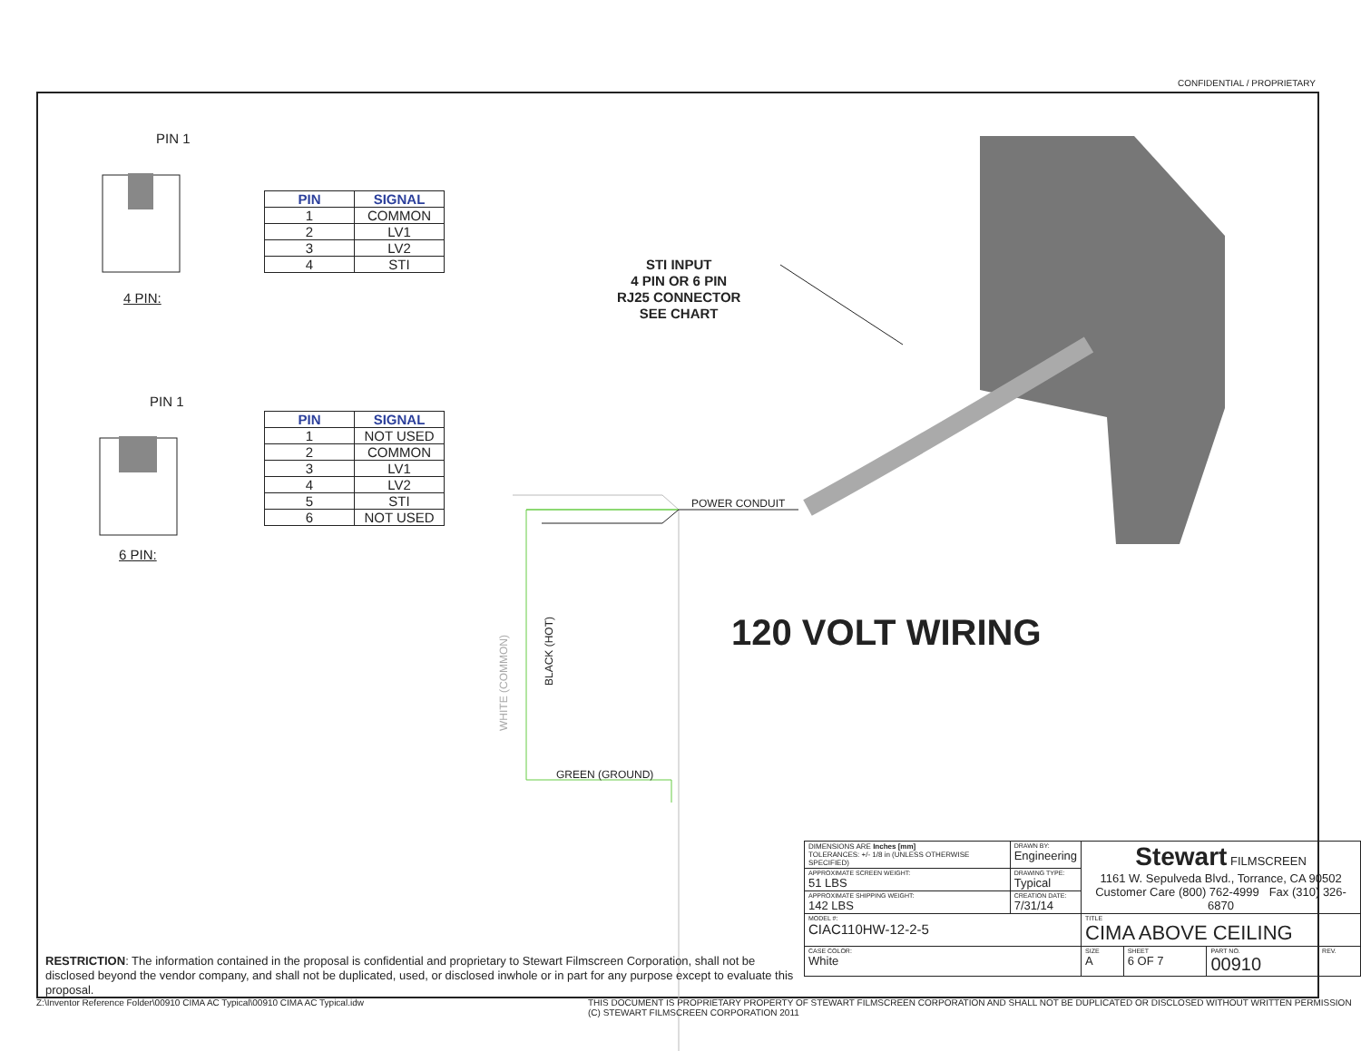CONFIDENTIAL / PROPRIETARY
PIN 1
4 PIN:
| PIN | SIGNAL |
| --- | --- |
| 1 | COMMON |
| 2 | LV1 |
| 3 | LV2 |
| 4 | STI |
PIN 1
6 PIN:
| PIN | SIGNAL |
| --- | --- |
| 1 | NOT USED |
| 2 | COMMON |
| 3 | LV1 |
| 4 | LV2 |
| 5 | STI |
| 6 | NOT USED |
STI INPUT
4 PIN OR 6 PIN
RJ25 CONNECTOR
SEE CHART
POWER CONDUIT
WHITE (COMMON)
BLACK (HOT)
GREEN (GROUND)
120 VOLT WIRING
RESTRICTION: The information contained in the proposal is confidential and proprietary to Stewart Filmscreen Corporation, shall not be disclosed beyond the vendor company, and shall not be duplicated, used, or disclosed inwhole or in part for any purpose except to evaluate this proposal.
| DIMENSIONS ARE Inches [mm] TOLERANCES: +/- 1/8 in (UNLESS OTHERWISE SPECIFIED) | DRAWN BY: Engineering | Stewart FILMSCREEN 1161 W. Sepulveda Blvd., Torrance, CA 90502 Customer Care (800) 762-4999 Fax (310) 326-6870 | | | |
| APPROXIMATE SCREEN WEIGHT: 51 LBS | DRAWING TYPE: Typical | | | | |
| APPROXIMATE SHIPPING WEIGHT: 142 LBS | CREATION DATE: 7/31/14 | | | | |
| MODEL #: CIAC110HW-12-2-5 | | TITLE CIMA ABOVE CEILING | | | |
| CASE COLOR: White | | SIZE A | SHEET 6 OF 7 | PART NO. 00910 | REV. |
Z:\Inventor Reference Folder\00910 CIMA AC Typical\00910 CIMA AC Typical.idw
THIS DOCUMENT IS PROPRIETARY PROPERTY OF STEWART FILMSCREEN CORPORATION AND SHALL NOT BE DUPLICATED OR DISCLOSED WITHOUT WRITTEN PERMISSION
(C) STEWART FILMSCREEN CORPORATION 2011